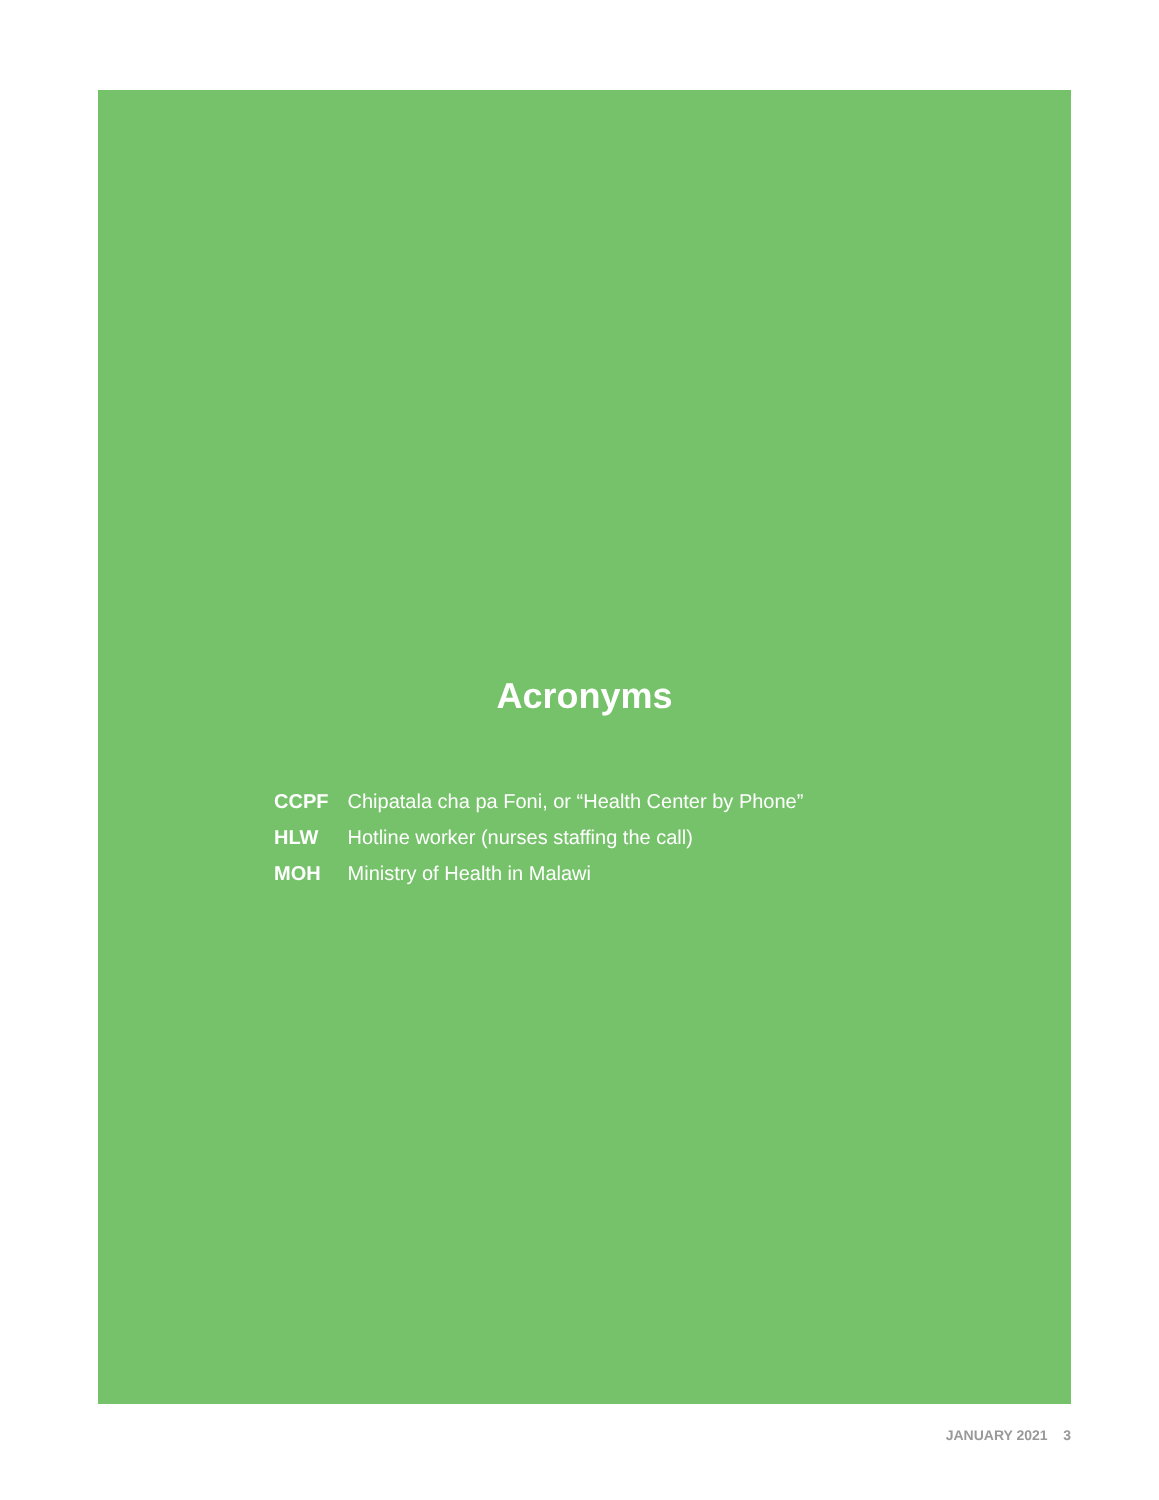Acronyms
CCPF Chipatala cha pa Foni, or “Health Center by Phone”
HLW Hotline worker (nurses staffing the call)
MOH Ministry of Health in Malawi
JANUARY 2021 3